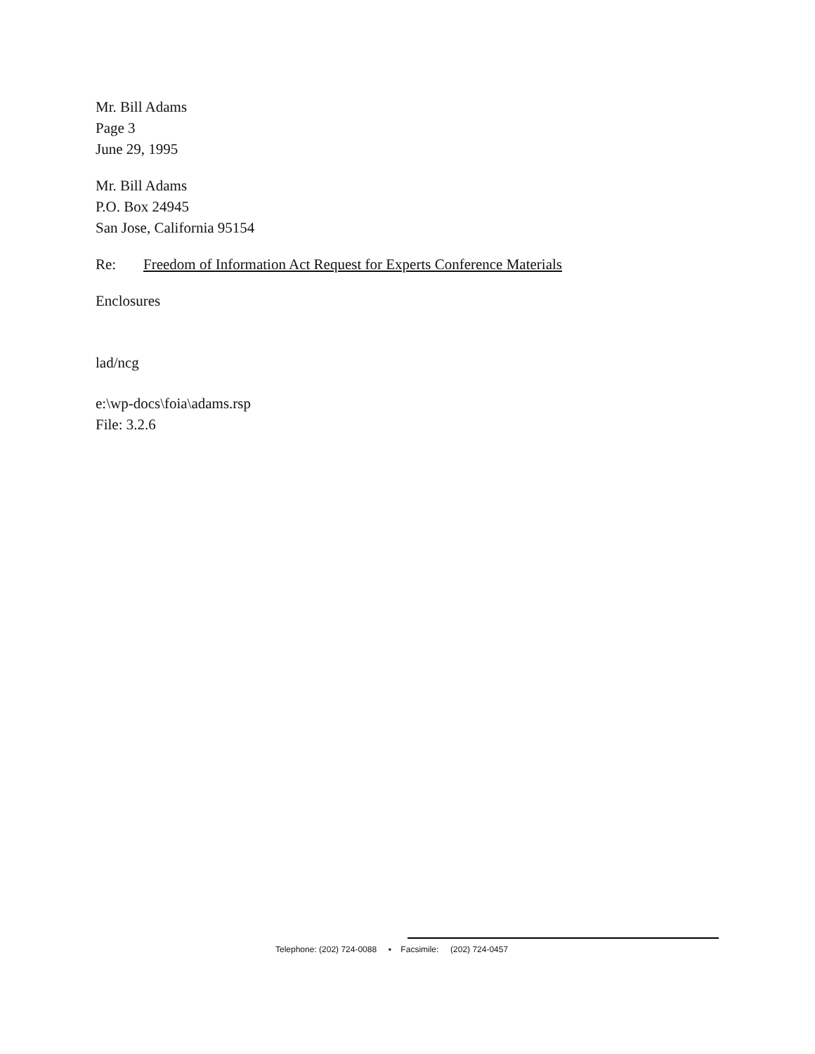Mr. Bill Adams
Page 3
June 29, 1995
Mr. Bill Adams
P.O. Box 24945
San Jose, California 95154
Re: Freedom of Information Act Request for Experts Conference Materials
Enclosures
lad/ncg
e:\wp-docs\foia\adams.rsp
File: 3.2.6
Telephone: (202) 724-0088 ▪ Facsimile: (202) 724-0457